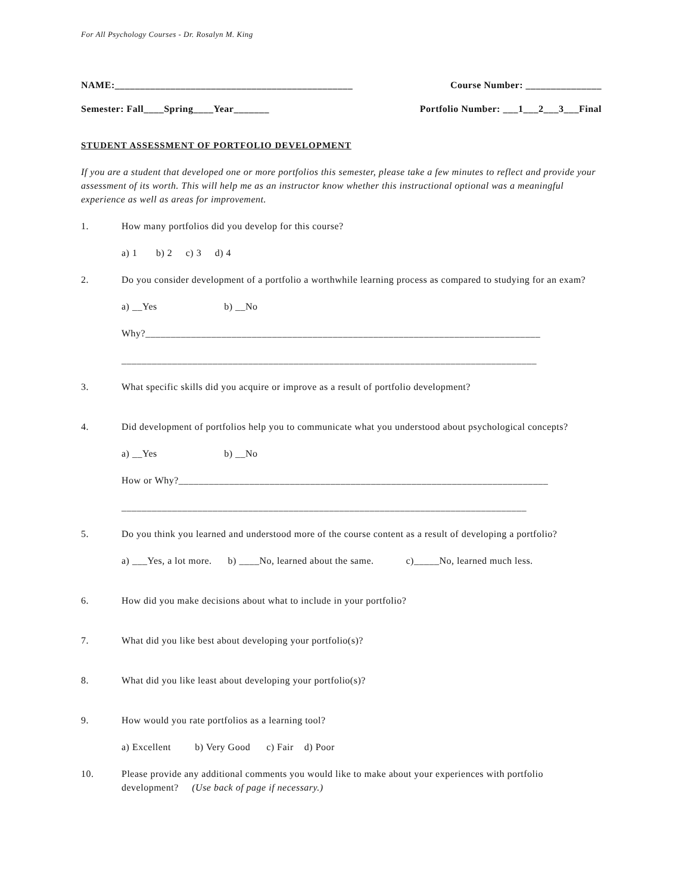For All Psychology Courses - Dr. Rosalyn M. King
NAME:_______________________________________________ Course Number: _______________
Semester: Fall____Spring____Year_______ Portfolio Number: ___1___2___3___Final
STUDENT ASSESSMENT OF PORTFOLIO DEVELOPMENT
If you are a student that developed one or more portfolios this semester, please take a few minutes to reflect and provide your assessment of its worth. This will help me as an instructor know whether this instructional optional was a meaningful experience as well as areas for improvement.
1. How many portfolios did you develop for this course?
a) 1 b) 2 c) 3 d) 4
2. Do you consider development of a portfolio a worthwhile learning process as compared to studying for an exam?
a) __Yes b) __No
Why?______________________________________________________________________________
__________________________________________________________________________________
3. What specific skills did you acquire or improve as a result of portfolio development?
4. Did development of portfolios help you to communicate what you understood about psychological concepts?
a) __Yes b) __No
How or Why?_________________________________________________________________________
________________________________________________________________________________
5. Do you think you learned and understood more of the course content as a result of developing a portfolio?
a) ___Yes, a lot more. b) ____No, learned about the same. c)_____No, learned much less.
6. How did you make decisions about what to include in your portfolio?
7. What did you like best about developing your portfolio(s)?
8. What did you like least about developing your portfolio(s)?
9. How would you rate portfolios as a learning tool?
a) Excellent b) Very Good c) Fair d) Poor
10. Please provide any additional comments you would like to make about your experiences with portfolio development? (Use back of page if necessary.)